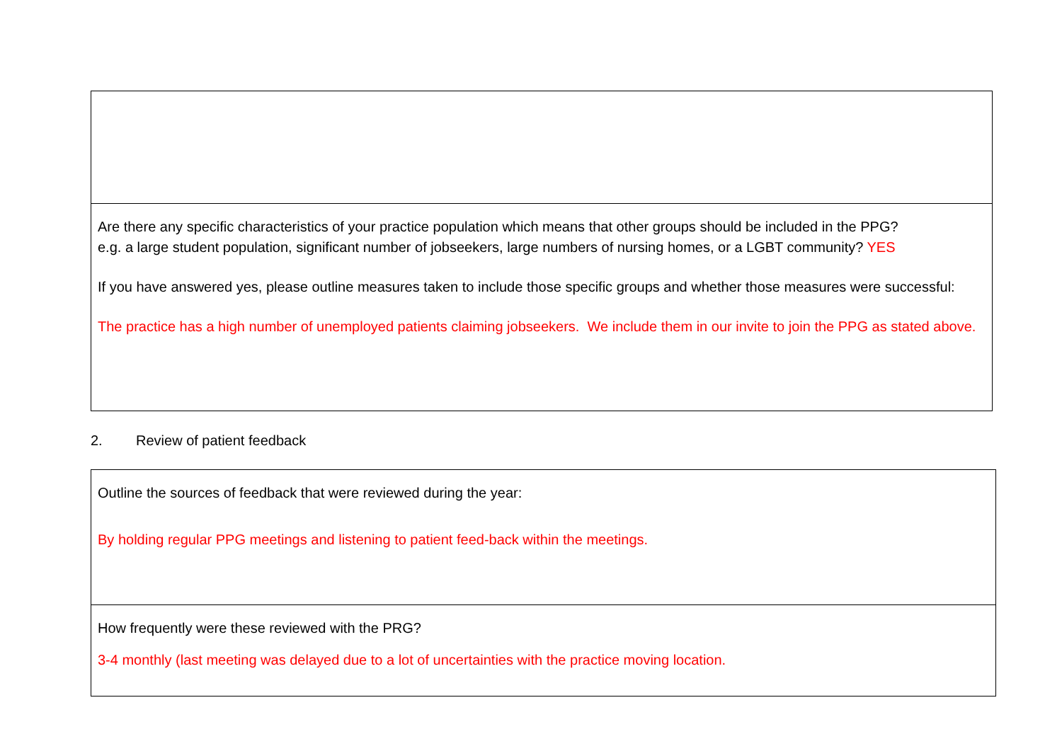| Are there any specific characteristics of your practice population which means that other groups should be included in the PPG? e.g. a large student population, significant number of jobseekers, large numbers of nursing homes, or a LGBT community? YES If you have answered yes, please outline measures taken to include those specific groups and whether those measures were successful: The practice has a high number of unemployed patients claiming jobseekers. We include them in our invite to join the PPG as stated above. |
2. Review of patient feedback
| Outline the sources of feedback that were reviewed during the year: By holding regular PPG meetings and listening to patient feed-back within the meetings. |
| How frequently were these reviewed with the PRG? 3-4 monthly (last meeting was delayed due to a lot of uncertainties with the practice moving location. |